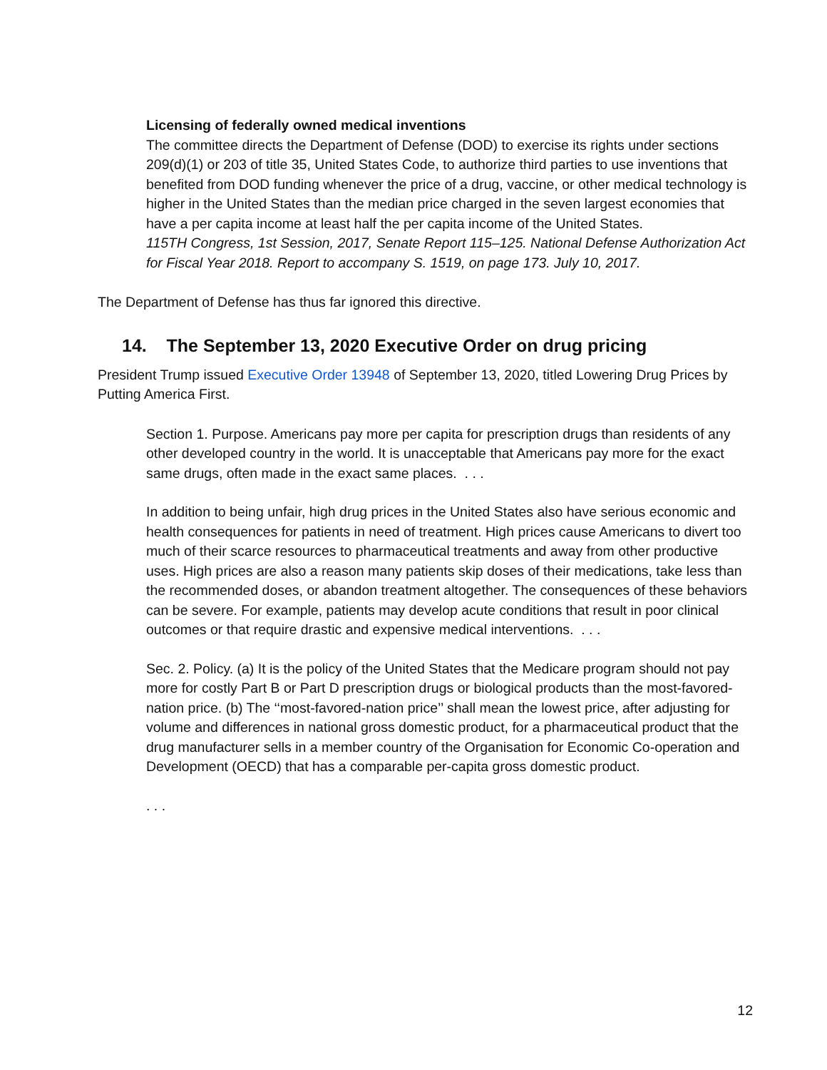Licensing of federally owned medical inventions
The committee directs the Department of Defense (DOD) to exercise its rights under sections 209(d)(1) or 203 of title 35, United States Code, to authorize third parties to use inventions that benefited from DOD funding whenever the price of a drug, vaccine, or other medical technology is higher in the United States than the median price charged in the seven largest economies that have a per capita income at least half the per capita income of the United States.
115TH Congress, 1st Session, 2017, Senate Report 115–125. National Defense Authorization Act for Fiscal Year 2018. Report to accompany S. 1519, on page 173. July 10, 2017.
The Department of Defense has thus far ignored this directive.
14. The September 13, 2020 Executive Order on drug pricing
President Trump issued Executive Order 13948 of September 13, 2020, titled Lowering Drug Prices by Putting America First.
Section 1. Purpose. Americans pay more per capita for prescription drugs than residents of any other developed country in the world. It is unacceptable that Americans pay more for the exact same drugs, often made in the exact same places. . . .
In addition to being unfair, high drug prices in the United States also have serious economic and health consequences for patients in need of treatment. High prices cause Americans to divert too much of their scarce resources to pharmaceutical treatments and away from other productive uses. High prices are also a reason many patients skip doses of their medications, take less than the recommended doses, or abandon treatment altogether. The consequences of these behaviors can be severe. For example, patients may develop acute conditions that result in poor clinical outcomes or that require drastic and expensive medical interventions. . . .
Sec. 2. Policy. (a) It is the policy of the United States that the Medicare program should not pay more for costly Part B or Part D prescription drugs or biological products than the most-favored-nation price. (b) The ‘‘most-favored-nation price’’ shall mean the lowest price, after adjusting for volume and differences in national gross domestic product, for a pharmaceutical product that the drug manufacturer sells in a member country of the Organisation for Economic Co-operation and Development (OECD) that has a comparable per-capita gross domestic product.
. . .
12